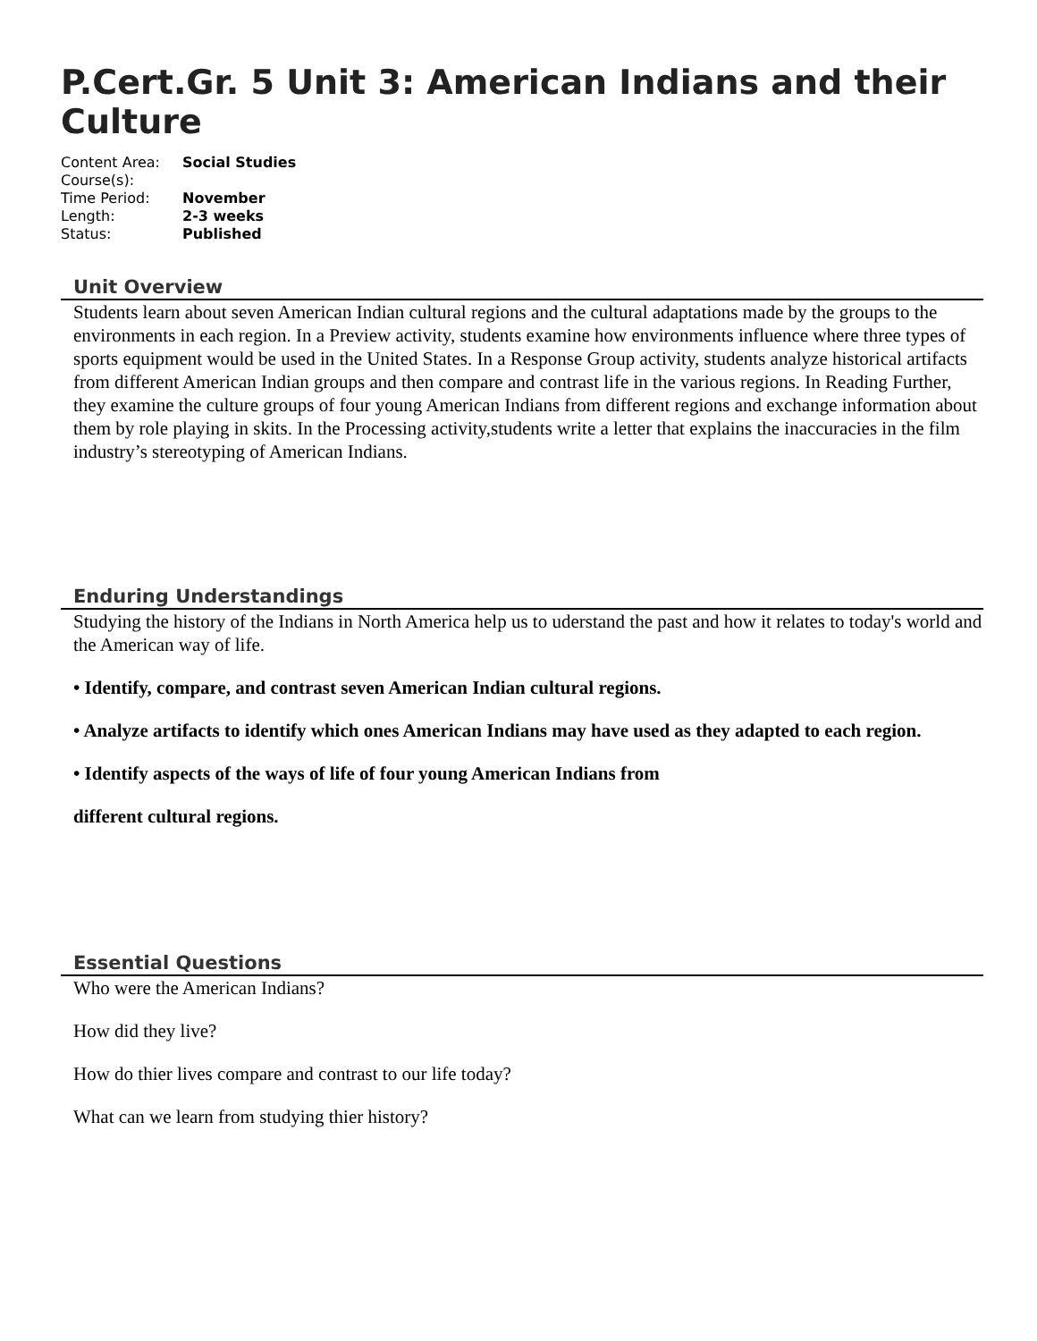P.Cert.Gr. 5 Unit 3: American Indians and their Culture
| Content Area: | Social Studies |
| Course(s): | |
| Time Period: | November |
| Length: | 2-3 weeks |
| Status: | Published |
Unit Overview
Students learn about seven American Indian cultural regions and the cultural adaptations made by the groups to the environments in each region. In a Preview activity, students examine how environments influence where three types of sports equipment would be used in the United States. In a Response Group activity, students analyze historical artifacts from different American Indian groups and then compare and contrast life in the various regions. In Reading Further, they examine the culture groups of four young American Indians from different regions and exchange information about them by role playing in skits. In the Processing activity,students write a letter that explains the inaccuracies in the film industry’s stereotyping of American Indians.
Enduring Understandings
Studying the history of the Indians in North America help us to uderstand the past and how it relates to today's world and the American way of life.
• Identify, compare, and contrast seven American Indian cultural regions.
• Analyze artifacts to identify which ones American Indians may have used as they adapted to each region.
• Identify aspects of the ways of life of four young American Indians from
different cultural regions.
Essential Questions
Who were the American Indians?
How did they live?
How do thier lives compare and contrast to our life today?
What can we learn from studying thier history?